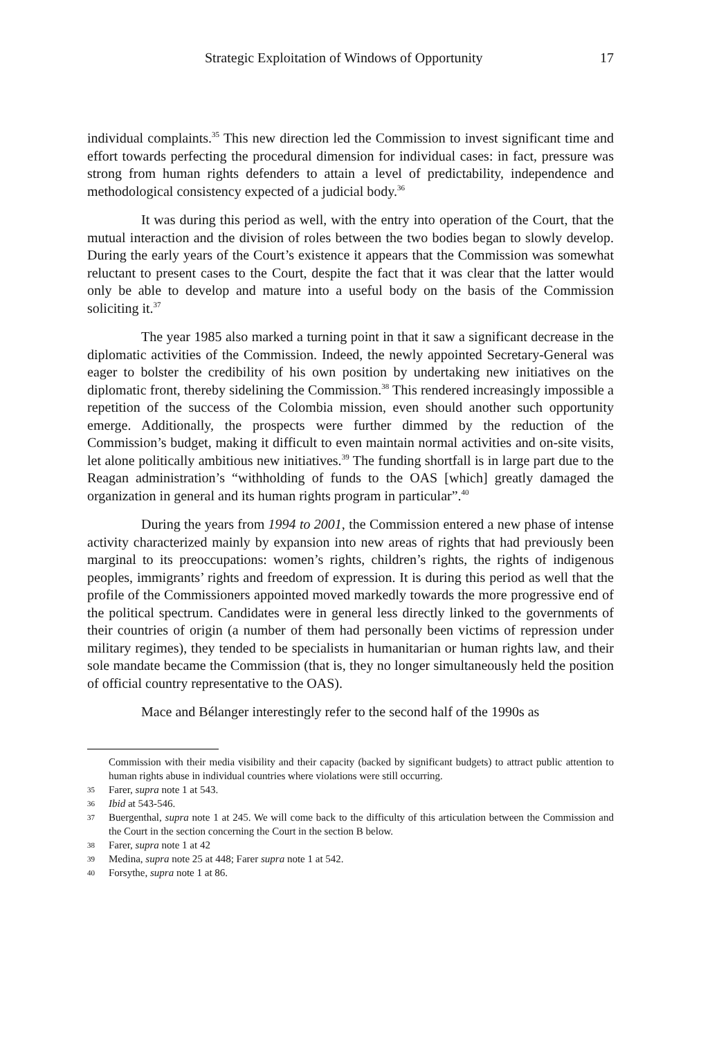Strategic Exploitation of Windows of Opportunity 17
individual complaints.<sup>35</sup> This new direction led the Commission to invest significant time and effort towards perfecting the procedural dimension for individual cases: in fact, pressure was strong from human rights defenders to attain a level of predictability, independence and methodological consistency expected of a judicial body.<sup>36</sup>
It was during this period as well, with the entry into operation of the Court, that the mutual interaction and the division of roles between the two bodies began to slowly develop. During the early years of the Court’s existence it appears that the Commission was somewhat reluctant to present cases to the Court, despite the fact that it was clear that the latter would only be able to develop and mature into a useful body on the basis of the Commission soliciting it.<sup>37</sup>
The year 1985 also marked a turning point in that it saw a significant decrease in the diplomatic activities of the Commission. Indeed, the newly appointed Secretary-General was eager to bolster the credibility of his own position by undertaking new initiatives on the diplomatic front, thereby sidelining the Commission.<sup>38</sup> This rendered increasingly impossible a repetition of the success of the Colombia mission, even should another such opportunity emerge. Additionally, the prospects were further dimmed by the reduction of the Commission’s budget, making it difficult to even maintain normal activities and on-site visits, let alone politically ambitious new initiatives.<sup>39</sup> The funding shortfall is in large part due to the Reagan administration’s “withholding of funds to the OAS [which] greatly damaged the organization in general and its human rights program in particular”.<sup>40</sup>
During the years from 1994 to 2001, the Commission entered a new phase of intense activity characterized mainly by expansion into new areas of rights that had previously been marginal to its preoccupations: women’s rights, children’s rights, the rights of indigenous peoples, immigrants’ rights and freedom of expression. It is during this period as well that the profile of the Commissioners appointed moved markedly towards the more progressive end of the political spectrum. Candidates were in general less directly linked to the governments of their countries of origin (a number of them had personally been victims of repression under military regimes), they tended to be specialists in humanitarian or human rights law, and their sole mandate became the Commission (that is, they no longer simultaneously held the position of official country representative to the OAS).
Mace and Bélanger interestingly refer to the second half of the 1990s as
Commission with their media visibility and their capacity (backed by significant budgets) to attract public attention to human rights abuse in individual countries where violations were still occurring.
35 Farer, supra note 1 at 543.
36 Ibid at 543-546.
37 Buergenthal, supra note 1 at 245. We will come back to the difficulty of this articulation between the Commission and the Court in the section concerning the Court in the section B below.
38 Farer, supra note 1 at 42
39 Medina, supra note 25 at 448; Farer supra note 1 at 542.
40 Forsythe, supra note 1 at 86.